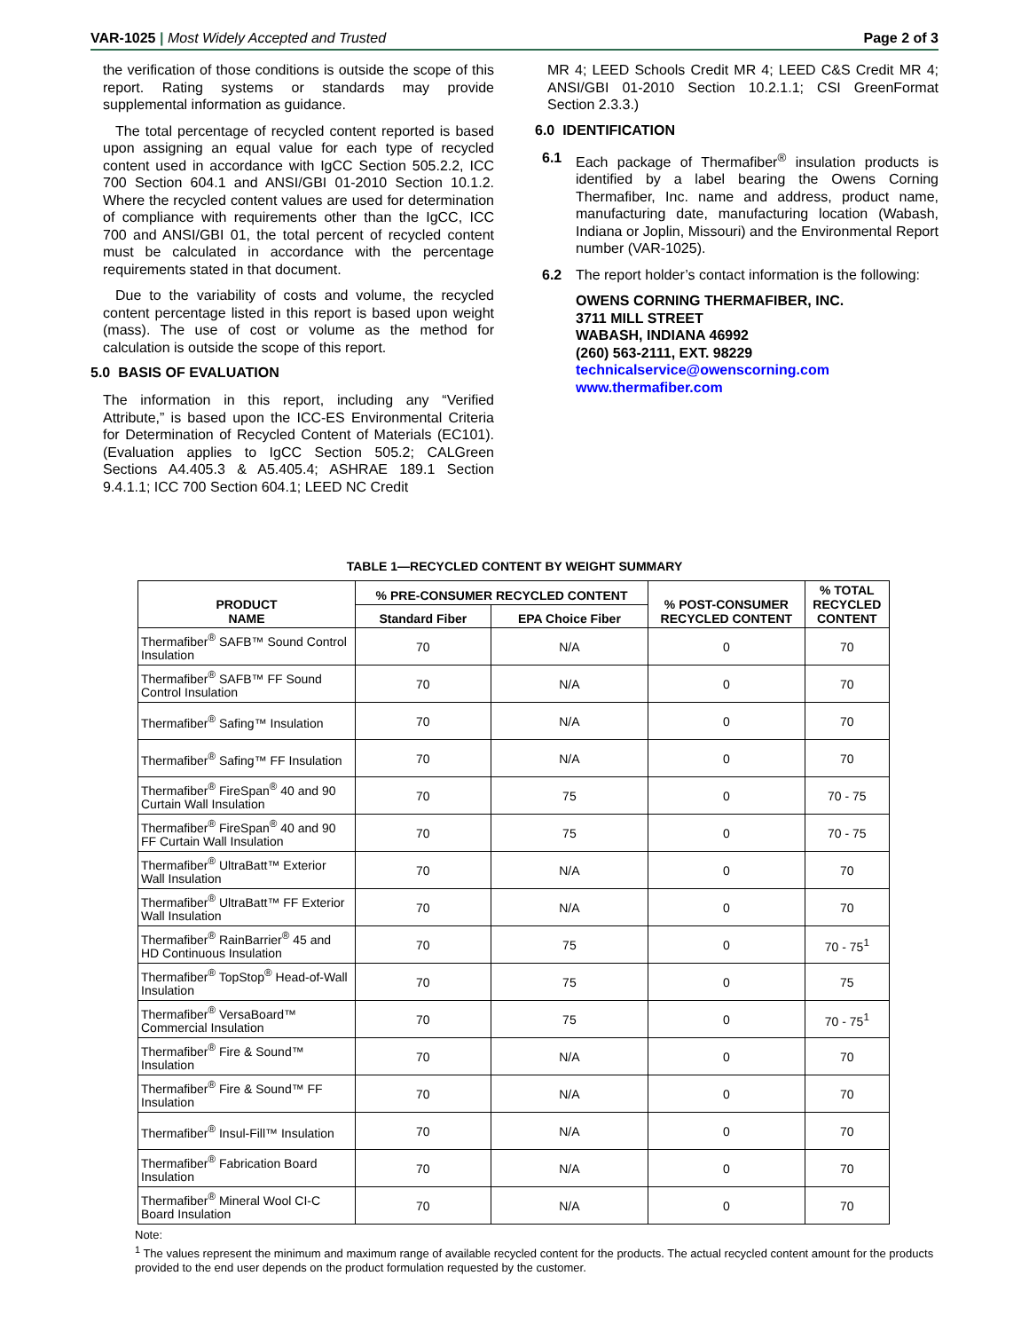VAR-1025 | Most Widely Accepted and Trusted Page 2 of 3
the verification of those conditions is outside the scope of this report. Rating systems or standards may provide supplemental information as guidance.
The total percentage of recycled content reported is based upon assigning an equal value for each type of recycled content used in accordance with IgCC Section 505.2.2, ICC 700 Section 604.1 and ANSI/GBI 01-2010 Section 10.1.2. Where the recycled content values are used for determination of compliance with requirements other than the IgCC, ICC 700 and ANSI/GBI 01, the total percent of recycled content must be calculated in accordance with the percentage requirements stated in that document.
Due to the variability of costs and volume, the recycled content percentage listed in this report is based upon weight (mass). The use of cost or volume as the method for calculation is outside the scope of this report.
5.0 BASIS OF EVALUATION
The information in this report, including any “Verified Attribute,” is based upon the ICC-ES Environmental Criteria for Determination of Recycled Content of Materials (EC101). (Evaluation applies to IgCC Section 505.2; CALGreen Sections A4.405.3 & A5.405.4; ASHRAE 189.1 Section 9.4.1.1; ICC 700 Section 604.1; LEED NC Credit
MR 4; LEED Schools Credit MR 4; LEED C&S Credit MR 4; ANSI/GBI 01-2010 Section 10.2.1.1; CSI GreenFormat Section 2.3.3.)
6.0 IDENTIFICATION
6.1 Each package of Thermafiber<sup>®</sup> insulation products is identified by a label bearing the Owens Corning Thermafiber, Inc. name and address, product name, manufacturing date, manufacturing location (Wabash, Indiana or Joplin, Missouri) and the Environmental Report number (VAR-1025).
6.2 The report holder’s contact information is the following:
OWENS CORNING THERMAFIBER, INC.
3711 MILL STREET
WABASH, INDIANA 46992
(260) 563-2111, EXT. 98229
technicalservice@owenscorning.com
www.thermafiber.com
TABLE 1—RECYCLED CONTENT BY WEIGHT SUMMARY
| PRODUCT NAME | % PRE-CONSUMER RECYCLED CONTENT | | % POST-CONSUMER RECYCLED CONTENT | % TOTAL RECYCLED CONTENT |
| --- | --- | --- | --- | --- |
| | Standard Fiber | EPA Choice Fiber | | |
| Thermafiber<sup>®</sup> SAFB™ Sound Control Insulation | 70 | N/A | 0 | 70 |
| Thermafiber<sup>®</sup> SAFB™ FF Sound Control Insulation | 70 | N/A | 0 | 70 |
| Thermafiber<sup>®</sup> Safing™ Insulation | 70 | N/A | 0 | 70 |
| Thermafiber<sup>®</sup> Safing™ FF Insulation | 70 | N/A | 0 | 70 |
| Thermafiber<sup>®</sup> FireSpan<sup>®</sup> 40 and 90 Curtain Wall Insulation | 70 | 75 | 0 | 70 - 75 |
| Thermafiber<sup>®</sup> FireSpan<sup>®</sup> 40 and 90 FF Curtain Wall Insulation | 70 | 75 | 0 | 70 - 75 |
| Thermafiber<sup>®</sup> UltraBatt™ Exterior Wall Insulation | 70 | N/A | 0 | 70 |
| Thermafiber<sup>®</sup> UltraBatt™ FF Exterior Wall Insulation | 70 | N/A | 0 | 70 |
| Thermafiber<sup>®</sup> RainBarrier<sup>®</sup> 45 and HD Continuous Insulation | 70 | 75 | 0 | 70 - 75<sup>1</sup> |
| Thermafiber<sup>®</sup> TopStop<sup>®</sup> Head-of-Wall Insulation | 70 | 75 | 0 | 75 |
| Thermafiber<sup>®</sup> VersaBoard™ Commercial Insulation | 70 | 75 | 0 | 70 - 75<sup>1</sup> |
| Thermafiber<sup>®</sup> Fire & Sound™ Insulation | 70 | N/A | 0 | 70 |
| Thermafiber<sup>®</sup> Fire & Sound™ FF Insulation | 70 | N/A | 0 | 70 |
| Thermafiber<sup>®</sup> Insul-Fill™ Insulation | 70 | N/A | 0 | 70 |
| Thermafiber<sup>®</sup> Fabrication Board Insulation | 70 | N/A | 0 | 70 |
| Thermafiber<sup>®</sup> Mineral Wool CI-C Board Insulation | 70 | N/A | 0 | 70 |
Note:
<sup>1</sup> The values represent the minimum and maximum range of available recycled content for the products. The actual recycled content amount for the products provided to the end user depends on the product formulation requested by the customer.